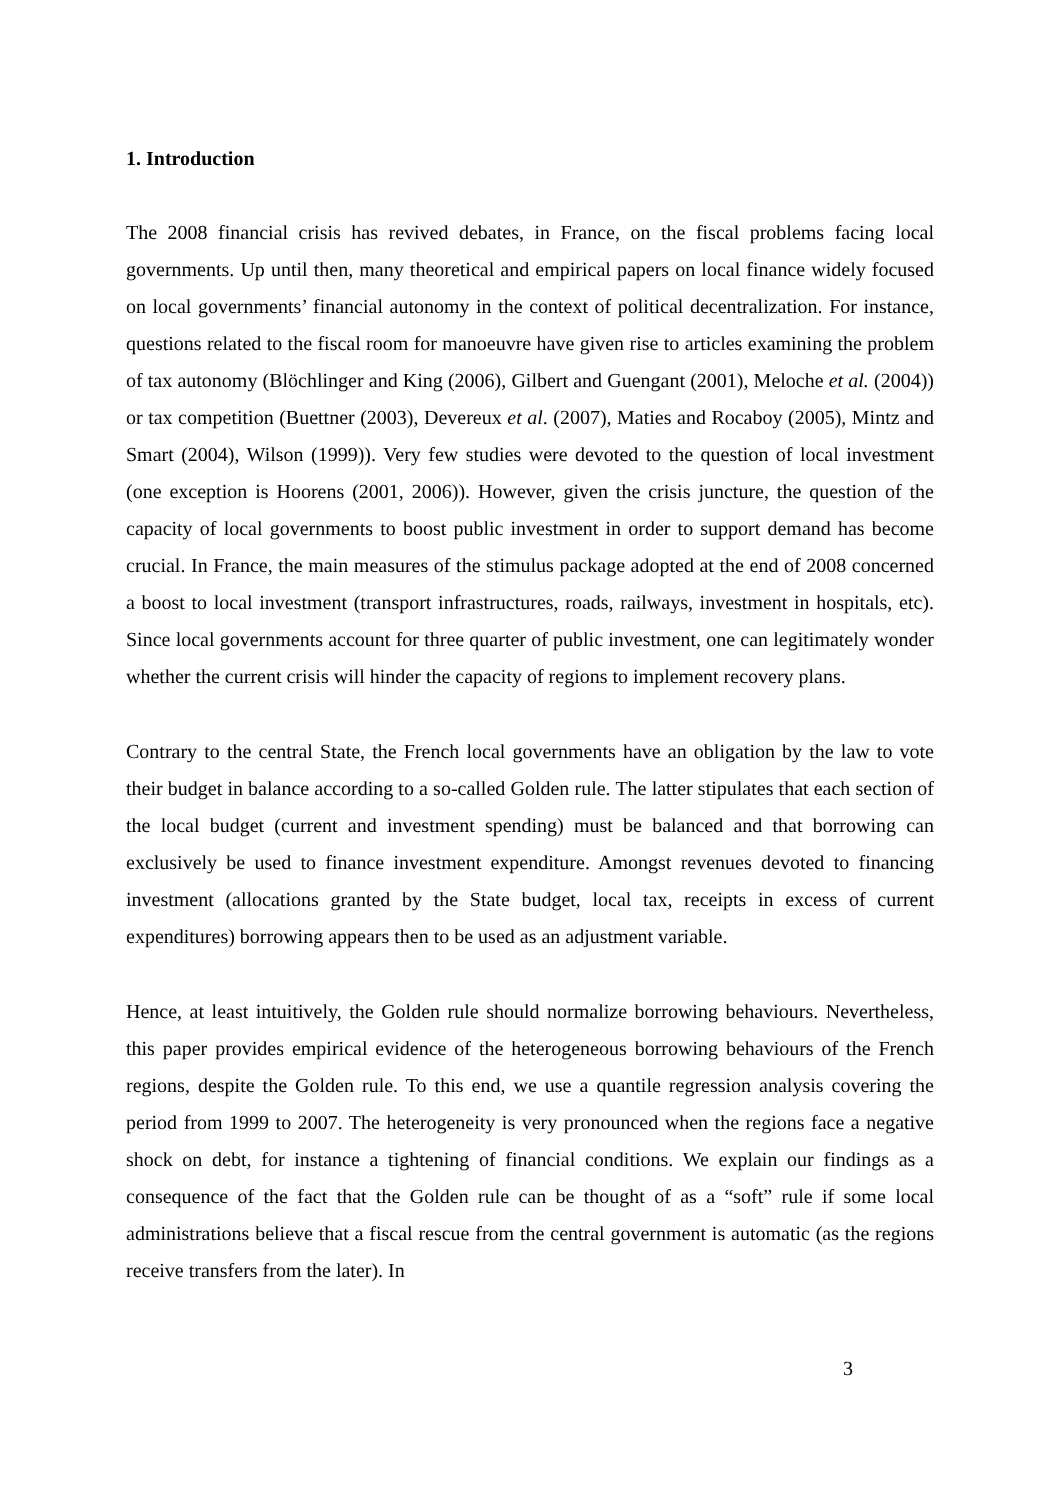1. Introduction
The 2008 financial crisis has revived debates, in France, on the fiscal problems facing local governments. Up until then, many theoretical and empirical papers on local finance widely focused on local governments’ financial autonomy in the context of political decentralization. For instance, questions related to the fiscal room for manoeuvre have given rise to articles examining the problem of tax autonomy (Blöchlinger and King (2006), Gilbert and Guengant (2001), Meloche et al. (2004)) or tax competition (Buettner (2003), Devereux et al. (2007), Maties and Rocaboy (2005), Mintz and Smart (2004), Wilson (1999)). Very few studies were devoted to the question of local investment (one exception is Hoorens (2001, 2006)). However, given the crisis juncture, the question of the capacity of local governments to boost public investment in order to support demand has become crucial. In France, the main measures of the stimulus package adopted at the end of 2008 concerned a boost to local investment (transport infrastructures, roads, railways, investment in hospitals, etc). Since local governments account for three quarter of public investment, one can legitimately wonder whether the current crisis will hinder the capacity of regions to implement recovery plans.
Contrary to the central State, the French local governments have an obligation by the law to vote their budget in balance according to a so-called Golden rule. The latter stipulates that each section of the local budget (current and investment spending) must be balanced and that borrowing can exclusively be used to finance investment expenditure. Amongst revenues devoted to financing investment (allocations granted by the State budget, local tax, receipts in excess of current expenditures) borrowing appears then to be used as an adjustment variable.
Hence, at least intuitively, the Golden rule should normalize borrowing behaviours. Nevertheless, this paper provides empirical evidence of the heterogeneous borrowing behaviours of the French regions, despite the Golden rule. To this end, we use a quantile regression analysis covering the period from 1999 to 2007. The heterogeneity is very pronounced when the regions face a negative shock on debt, for instance a tightening of financial conditions. We explain our findings as a consequence of the fact that the Golden rule can be thought of as a “soft” rule if some local administrations believe that a fiscal rescue from the central government is automatic (as the regions receive transfers from the later). In
3